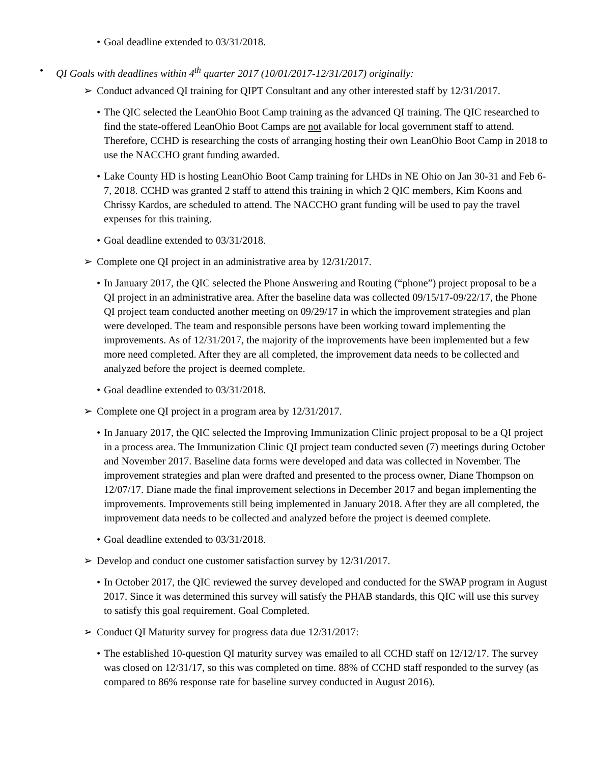• Goal deadline extended to 03/31/2018.
• QI Goals with deadlines within 4<sup>th</sup> quarter 2017 (10/01/2017-12/31/2017) originally:
➢ Conduct advanced QI training for QIPT Consultant and any other interested staff by 12/31/2017.
• The QIC selected the LeanOhio Boot Camp training as the advanced QI training. The QIC researched to find the state-offered LeanOhio Boot Camps are not available for local government staff to attend. Therefore, CCHD is researching the costs of arranging hosting their own LeanOhio Boot Camp in 2018 to use the NACCHO grant funding awarded.
• Lake County HD is hosting LeanOhio Boot Camp training for LHDs in NE Ohio on Jan 30-31 and Feb 6-7, 2018. CCHD was granted 2 staff to attend this training in which 2 QIC members, Kim Koons and Chrissy Kardos, are scheduled to attend. The NACCHO grant funding will be used to pay the travel expenses for this training.
• Goal deadline extended to 03/31/2018.
➢ Complete one QI project in an administrative area by 12/31/2017.
• In January 2017, the QIC selected the Phone Answering and Routing (“phone”) project proposal to be a QI project in an administrative area. After the baseline data was collected 09/15/17-09/22/17, the Phone QI project team conducted another meeting on 09/29/17 in which the improvement strategies and plan were developed. The team and responsible persons have been working toward implementing the improvements. As of 12/31/2017, the majority of the improvements have been implemented but a few more need completed. After they are all completed, the improvement data needs to be collected and analyzed before the project is deemed complete.
• Goal deadline extended to 03/31/2018.
➢ Complete one QI project in a program area by 12/31/2017.
• In January 2017, the QIC selected the Improving Immunization Clinic project proposal to be a QI project in a process area. The Immunization Clinic QI project team conducted seven (7) meetings during October and November 2017. Baseline data forms were developed and data was collected in November. The improvement strategies and plan were drafted and presented to the process owner, Diane Thompson on 12/07/17. Diane made the final improvement selections in December 2017 and began implementing the improvements. Improvements still being implemented in January 2018. After they are all completed, the improvement data needs to be collected and analyzed before the project is deemed complete.
• Goal deadline extended to 03/31/2018.
➢ Develop and conduct one customer satisfaction survey by 12/31/2017.
• In October 2017, the QIC reviewed the survey developed and conducted for the SWAP program in August 2017. Since it was determined this survey will satisfy the PHAB standards, this QIC will use this survey to satisfy this goal requirement. Goal Completed.
➢ Conduct QI Maturity survey for progress data due 12/31/2017:
• The established 10-question QI maturity survey was emailed to all CCHD staff on 12/12/17. The survey was closed on 12/31/17, so this was completed on time. 88% of CCHD staff responded to the survey (as compared to 86% response rate for baseline survey conducted in August 2016).